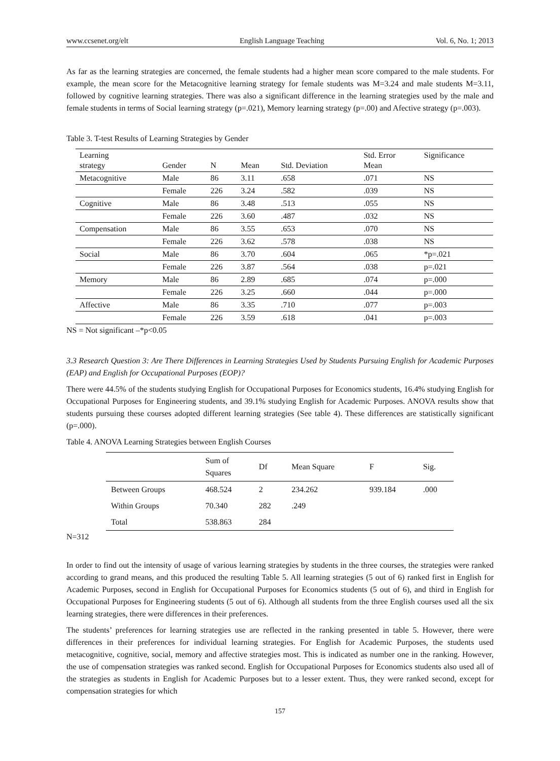www.ccsenet.org/elt English Language Teaching Vol. 6, No. 1; 2013
As far as the learning strategies are concerned, the female students had a higher mean score compared to the male students. For example, the mean score for the Metacognitive learning strategy for female students was M=3.24 and male students M=3.11, followed by cognitive learning strategies. There was also a significant difference in the learning strategies used by the male and female students in terms of Social learning strategy (p=.021), Memory learning strategy (p=.00) and Afective strategy (p=.003).
Table 3. T-test Results of Learning Strategies by Gender
| Learning strategy | Gender | N | Mean | Std. Deviation | Std. Error Mean | Significance |
| --- | --- | --- | --- | --- | --- | --- |
| Metacognitive | Male | 86 | 3.11 | .658 | .071 | NS |
| | Female | 226 | 3.24 | .582 | .039 | NS |
| Cognitive | Male | 86 | 3.48 | .513 | .055 | NS |
| | Female | 226 | 3.60 | .487 | .032 | NS |
| Compensation | Male | 86 | 3.55 | .653 | .070 | NS |
| | Female | 226 | 3.62 | .578 | .038 | NS |
| Social | Male | 86 | 3.70 | .604 | .065 | *p=.021 |
| | Female | 226 | 3.87 | .564 | .038 | p=.021 |
| Memory | Male | 86 | 2.89 | .685 | .074 | p=.000 |
| | Female | 226 | 3.25 | .660 | .044 | p=.000 |
| Affective | Male | 86 | 3.35 | .710 | .077 | p=.003 |
| | Female | 226 | 3.59 | .618 | .041 | p=.003 |
NS = Not significant –*p<0.05
3.3 Research Question 3: Are There Differences in Learning Strategies Used by Students Pursuing English for Academic Purposes (EAP) and English for Occupational Purposes (EOP)?
There were 44.5% of the students studying English for Occupational Purposes for Economics students, 16.4% studying English for Occupational Purposes for Engineering students, and 39.1% studying English for Academic Purposes. ANOVA results show that students pursuing these courses adopted different learning strategies (See table 4). These differences are statistically significant (p=.000).
Table 4. ANOVA Learning Strategies between English Courses
| | Sum of Squares | Df | Mean Square | F | Sig. |
| --- | --- | --- | --- | --- | --- |
| Between Groups | 468.524 | 2 | 234.262 | 939.184 | .000 |
| Within Groups | 70.340 | 282 | .249 | | |
| Total | 538.863 | 284 | | | |
N=312
In order to find out the intensity of usage of various learning strategies by students in the three courses, the strategies were ranked according to grand means, and this produced the resulting Table 5. All learning strategies (5 out of 6) ranked first in English for Academic Purposes, second in English for Occupational Purposes for Economics students (5 out of 6), and third in English for Occupational Purposes for Engineering students (5 out of 6). Although all students from the three English courses used all the six learning strategies, there were differences in their preferences.
The students’ preferences for learning strategies use are reflected in the ranking presented in table 5. However, there were differences in their preferences for individual learning strategies. For English for Academic Purposes, the students used metacognitive, cognitive, social, memory and affective strategies most. This is indicated as number one in the ranking. However, the use of compensation strategies was ranked second. English for Occupational Purposes for Economics students also used all of the strategies as students in English for Academic Purposes but to a lesser extent. Thus, they were ranked second, except for compensation strategies for which
157